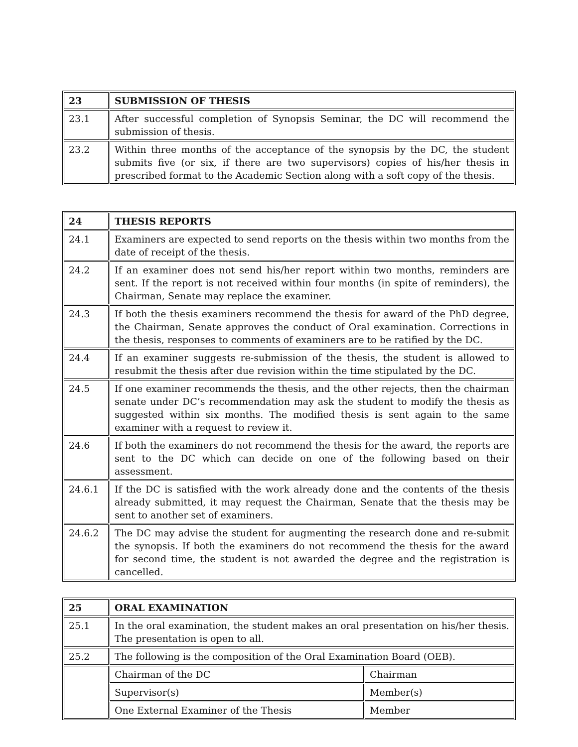| 23 | SUBMISSION OF THESIS |
| 23.1 | After successful completion of Synopsis Seminar, the DC will recommend the submission of thesis. |
| 23.2 | Within three months of the acceptance of the synopsis by the DC, the student submits five (or six, if there are two supervisors) copies of his/her thesis in prescribed format to the Academic Section along with a soft copy of the thesis. |
| 24 | THESIS REPORTS |
| 24.1 | Examiners are expected to send reports on the thesis within two months from the date of receipt of the thesis. |
| 24.2 | If an examiner does not send his/her report within two months, reminders are sent. If the report is not received within four months (in spite of reminders), the Chairman, Senate may replace the examiner. |
| 24.3 | If both the thesis examiners recommend the thesis for award of the PhD degree, the Chairman, Senate approves the conduct of Oral examination. Corrections in the thesis, responses to comments of examiners are to be ratified by the DC. |
| 24.4 | If an examiner suggests re-submission of the thesis, the student is allowed to resubmit the thesis after due revision within the time stipulated by the DC. |
| 24.5 | If one examiner recommends the thesis, and the other rejects, then the chairman senate under DC’s recommendation may ask the student to modify the thesis as suggested within six months. The modified thesis is sent again to the same examiner with a request to review it. |
| 24.6 | If both the examiners do not recommend the thesis for the award, the reports are sent to the DC which can decide on one of the following based on their assessment. |
| 24.6.1 | If the DC is satisfied with the work already done and the contents of the thesis already submitted, it may request the Chairman, Senate that the thesis may be sent to another set of examiners. |
| 24.6.2 | The DC may advise the student for augmenting the research done and re-submit the synopsis. If both the examiners do not recommend the thesis for the award for second time, the student is not awarded the degree and the registration is cancelled. |
| 25 | ORAL EXAMINATION | |
| 25.1 | In the oral examination, the student makes an oral presentation on his/her thesis. The presentation is open to all. | |
| 25.2 | The following is the composition of the Oral Examination Board (OEB). | |
| | Chairman of the DC | Chairman |
| | Supervisor(s) | Member(s) |
| | One External Examiner of the Thesis | Member |